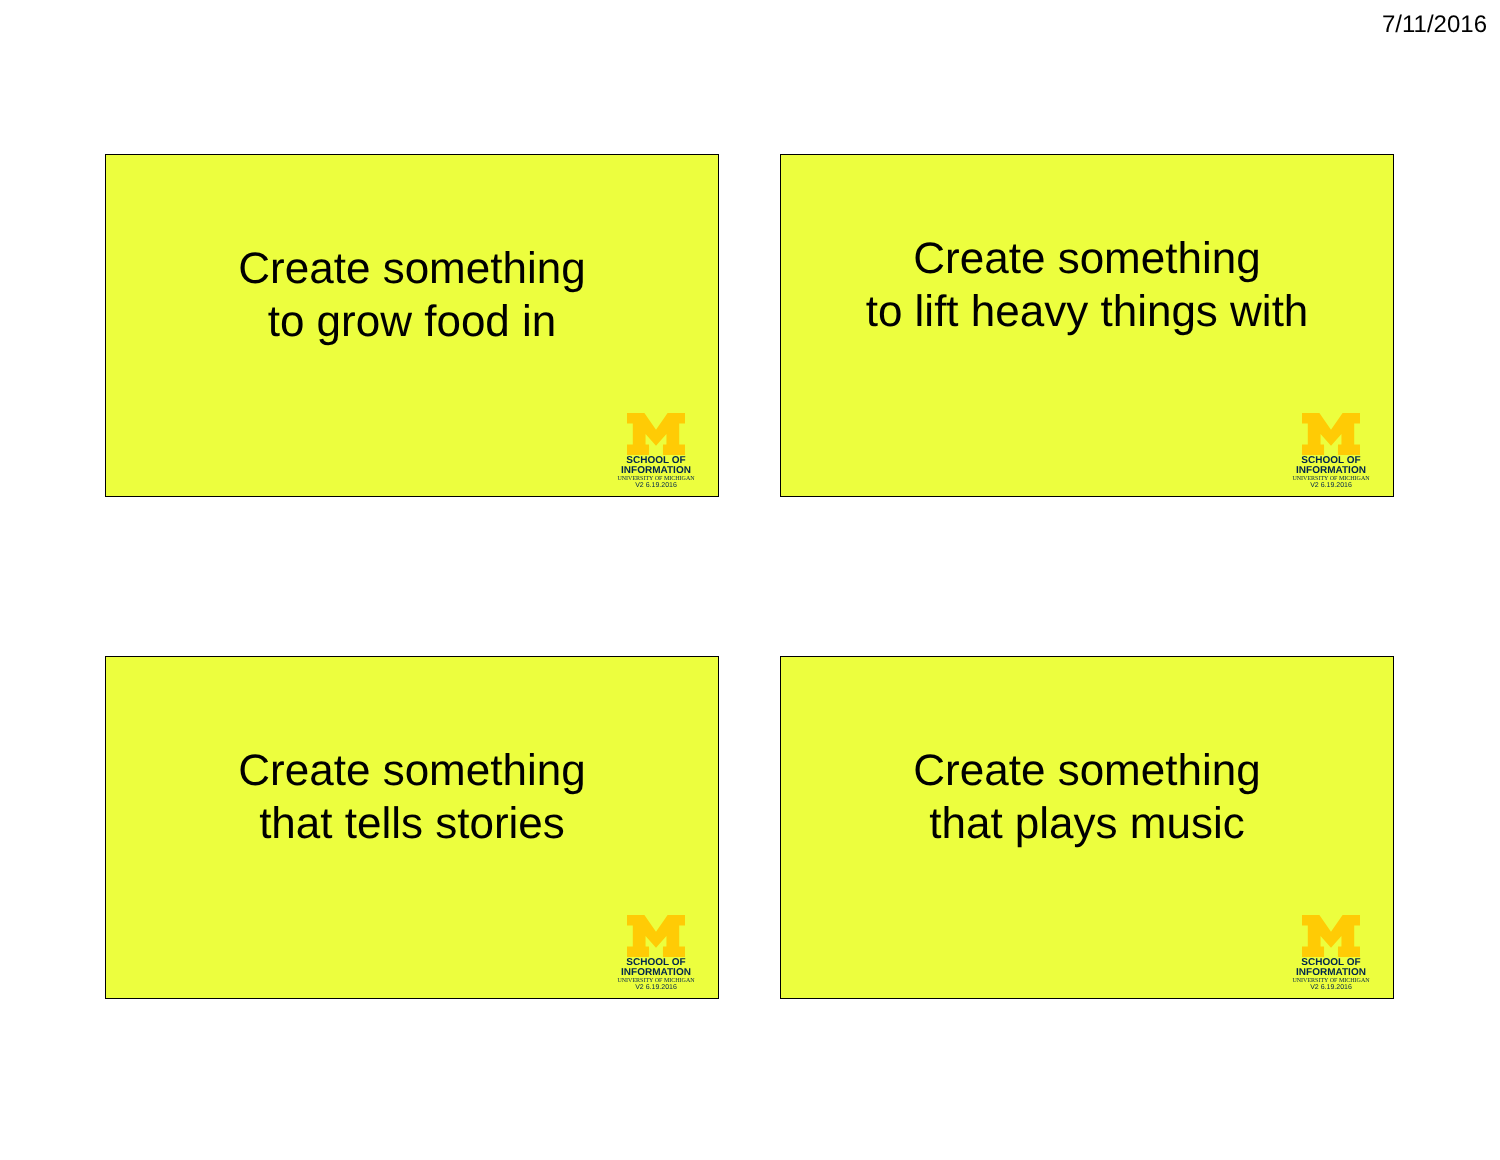7/11/2016
Create something
to grow food in
SCHOOL OF
INFORMATION
UNIVERSITY OF MICHIGAN
V2 6.19.2016
Create something
to lift heavy things with
SCHOOL OF
INFORMATION
UNIVERSITY OF MICHIGAN
V2 6.19.2016
Create something
that tells stories
SCHOOL OF
INFORMATION
UNIVERSITY OF MICHIGAN
V2 6.19.2016
Create something
that plays music
SCHOOL OF
INFORMATION
UNIVERSITY OF MICHIGAN
V2 6.19.2016